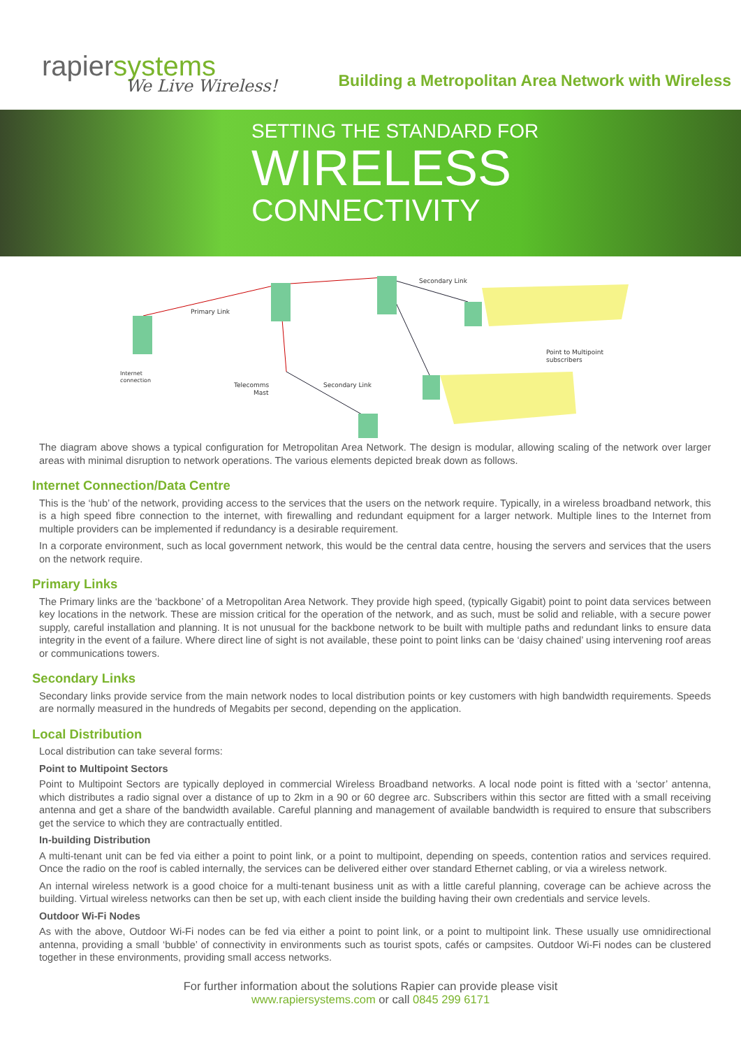rapiersystems
We Live Wireless!
Building a Metropolitan Area Network with Wireless
SETTING THE STANDARD FOR
WIRELESS
CONNECTIVITY
Primary Link
Secondary Link
Secondary Link
Telecomms
Mast
Point to Multipoint
subscribers
Internet
connection
The diagram above shows a typical configuration for Metropolitan Area Network. The design is modular, allowing scaling of the network over larger areas with minimal disruption to network operations. The various elements depicted break down as follows.
Internet Connection/Data Centre
This is the ‘hub’ of the network, providing access to the services that the users on the network require. Typically, in a wireless broadband network, this is a high speed fibre connection to the internet, with firewalling and redundant equipment for a larger network. Multiple lines to the Internet from multiple providers can be implemented if redundancy is a desirable requirement.
In a corporate environment, such as local government network, this would be the central data centre, housing the servers and services that the users on the network require.
Primary Links
The Primary links are the ‘backbone’ of a Metropolitan Area Network. They provide high speed, (typically Gigabit) point to point data services between key locations in the network. These are mission critical for the operation of the network, and as such, must be solid and reliable, with a secure power supply, careful installation and planning. It is not unusual for the backbone network to be built with multiple paths and redundant links to ensure data integrity in the event of a failure. Where direct line of sight is not available, these point to point links can be ‘daisy chained’ using intervening roof areas or communications towers.
Secondary Links
Secondary links provide service from the main network nodes to local distribution points or key customers with high bandwidth requirements. Speeds are normally measured in the hundreds of Megabits per second, depending on the application.
Local Distribution
Local distribution can take several forms:
Point to Multipoint Sectors
Point to Multipoint Sectors are typically deployed in commercial Wireless Broadband networks. A local node point is fitted with a ‘sector’ antenna, which distributes a radio signal over a distance of up to 2km in a 90 or 60 degree arc. Subscribers within this sector are fitted with a small receiving antenna and get a share of the bandwidth available. Careful planning and management of available bandwidth is required to ensure that subscribers get the service to which they are contractually entitled.
In-building Distribution
A multi-tenant unit can be fed via either a point to point link, or a point to multipoint, depending on speeds, contention ratios and services required. Once the radio on the roof is cabled internally, the services can be delivered either over standard Ethernet cabling, or via a wireless network.
An internal wireless network is a good choice for a multi-tenant business unit as with a little careful planning, coverage can be achieve across the building. Virtual wireless networks can then be set up, with each client inside the building having their own credentials and service levels.
Outdoor Wi-Fi Nodes
As with the above, Outdoor Wi-Fi nodes can be fed via either a point to point link, or a point to multipoint link. These usually use omnidirectional antenna, providing a small ‘bubble’ of connectivity in environments such as tourist spots, cafés or campsites. Outdoor Wi-Fi nodes can be clustered together in these environments, providing small access networks.
For further information about the solutions Rapier can provide please visit
www.rapiersystems.com or call 0845 299 6171